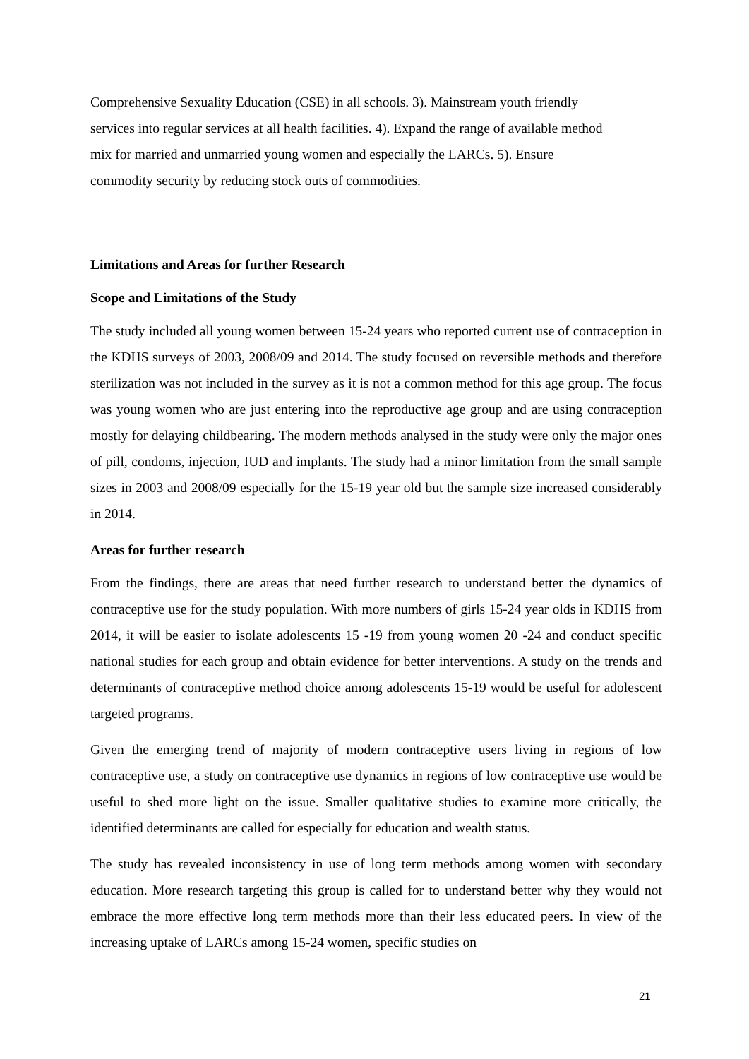Comprehensive Sexuality Education (CSE) in all schools. 3). Mainstream youth friendly
services into regular services at all health facilities. 4). Expand the range of available method
mix for married and unmarried young women and especially the LARCs. 5). Ensure
commodity security by reducing stock outs of commodities.
Limitations and Areas for further Research
Scope and Limitations of the Study
The study included all young women between 15-24 years who reported current use of contraception in the KDHS surveys of 2003, 2008/09 and 2014. The study focused on reversible methods and therefore sterilization was not included in the survey as it is not a common method for this age group. The focus was young women who are just entering into the reproductive age group and are using contraception mostly for delaying childbearing. The modern methods analysed in the study were only the major ones of pill, condoms, injection, IUD and implants. The study had a minor limitation from the small sample sizes in 2003 and 2008/09 especially for the 15-19 year old but the sample size increased considerably in 2014.
Areas for further research
From the findings, there are areas that need further research to understand better the dynamics of contraceptive use for the study population. With more numbers of girls 15-24 year olds in KDHS from 2014, it will be easier to isolate adolescents 15 -19 from young women 20 -24 and conduct specific national studies for each group and obtain evidence for better interventions. A study on the trends and determinants of contraceptive method choice among adolescents 15-19 would be useful for adolescent targeted programs.
Given the emerging trend of majority of modern contraceptive users living in regions of low contraceptive use, a study on contraceptive use dynamics in regions of low contraceptive use would be useful to shed more light on the issue. Smaller qualitative studies to examine more critically, the identified determinants are called for especially for education and wealth status.
The study has revealed inconsistency in use of long term methods among women with secondary education. More research targeting this group is called for to understand better why they would not embrace the more effective long term methods more than their less educated peers. In view of the increasing uptake of LARCs among 15-24 women, specific studies on
21